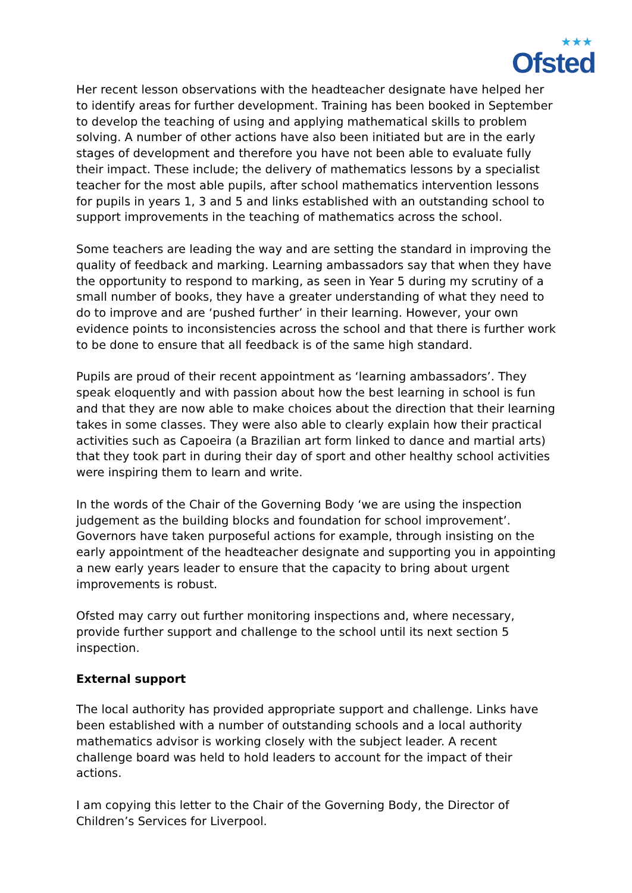★★★
Ofsted
Her recent lesson observations with the headteacher designate have helped her to identify areas for further development. Training has been booked in September to develop the teaching of using and applying mathematical skills to problem solving. A number of other actions have also been initiated but are in the early stages of development and therefore you have not been able to evaluate fully their impact. These include; the delivery of mathematics lessons by a specialist teacher for the most able pupils, after school mathematics intervention lessons for pupils in years 1, 3 and 5 and links established with an outstanding school to support improvements in the teaching of mathematics across the school.
Some teachers are leading the way and are setting the standard in improving the quality of feedback and marking. Learning ambassadors say that when they have the opportunity to respond to marking, as seen in Year 5 during my scrutiny of a small number of books, they have a greater understanding of what they need to do to improve and are ‘pushed further’ in their learning. However, your own evidence points to inconsistencies across the school and that there is further work to be done to ensure that all feedback is of the same high standard.
Pupils are proud of their recent appointment as ‘learning ambassadors’. They speak eloquently and with passion about how the best learning in school is fun and that they are now able to make choices about the direction that their learning takes in some classes. They were also able to clearly explain how their practical activities such as Capoeira (a Brazilian art form linked to dance and martial arts) that they took part in during their day of sport and other healthy school activities were inspiring them to learn and write.
In the words of the Chair of the Governing Body ‘we are using the inspection judgement as the building blocks and foundation for school improvement’. Governors have taken purposeful actions for example, through insisting on the early appointment of the headteacher designate and supporting you in appointing a new early years leader to ensure that the capacity to bring about urgent improvements is robust.
Ofsted may carry out further monitoring inspections and, where necessary, provide further support and challenge to the school until its next section 5 inspection.
External support
The local authority has provided appropriate support and challenge. Links have been established with a number of outstanding schools and a local authority mathematics advisor is working closely with the subject leader. A recent challenge board was held to hold leaders to account for the impact of their actions.
I am copying this letter to the Chair of the Governing Body, the Director of Children’s Services for Liverpool.